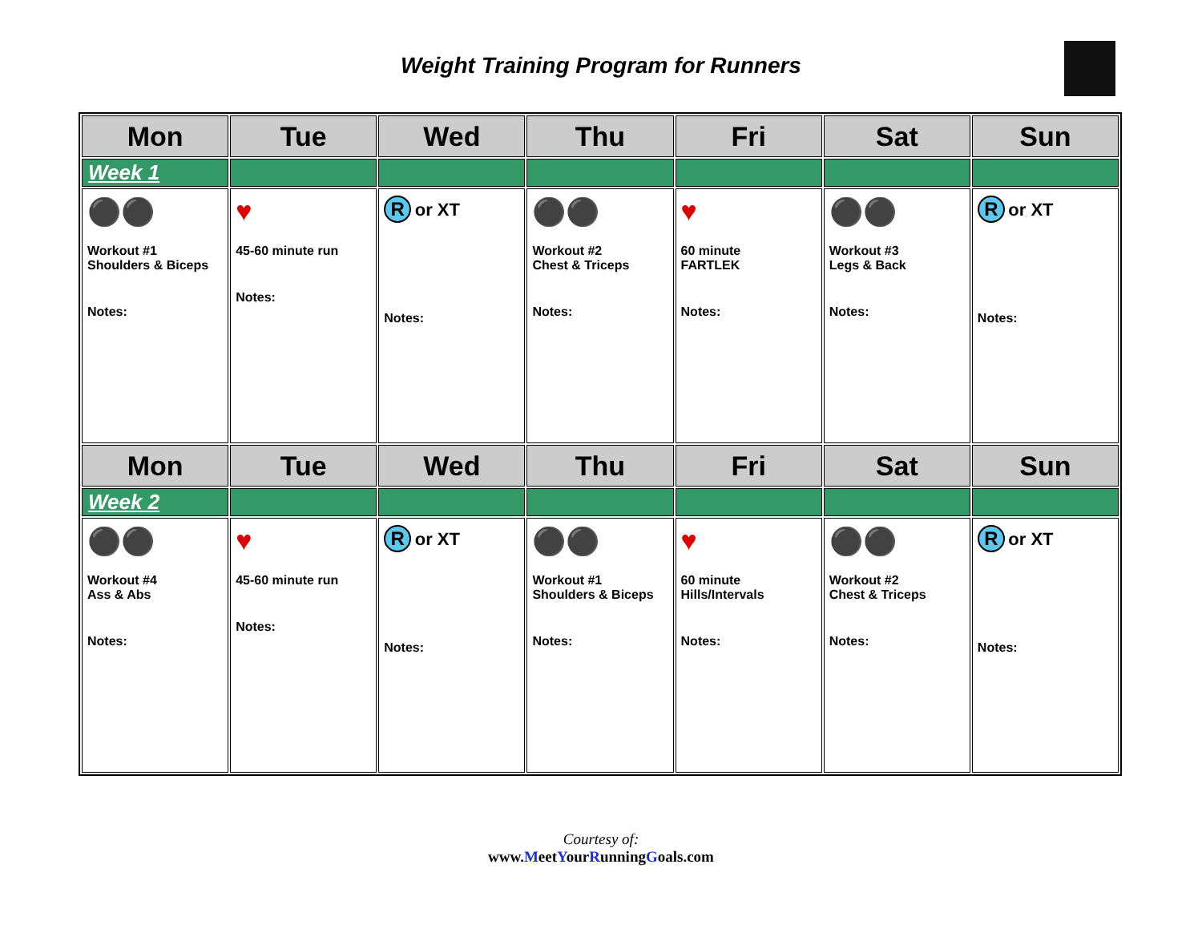Weight Training Program for Runners
| Mon | Tue | Wed | Thu | Fri | Sat | Sun |
| --- | --- | --- | --- | --- | --- | --- |
| Week 1 | | | | | | |
| ⚫⚫ Workout #1 Shoulders & Biceps Notes: | ♥ 45-60 minute run Notes: | R or XT Notes: | ⚫⚫ Workout #2 Chest & Triceps Notes: | ♥ 60 minute FARTLEK Notes: | ⚫⚫ Workout #3 Legs & Back Notes: | R or XT Notes: |
| Mon | Tue | Wed | Thu | Fri | Sat | Sun |
| Week 2 | | | | | | |
| ⚫⚫ Workout #4 Ass & Abs Notes: | ♥ 45-60 minute run Notes: | R or XT Notes: | ⚫⚫ Workout #1 Shoulders & Biceps Notes: | ♥ 60 minute Hills/Intervals Notes: | ⚫⚫ Workout #2 Chest & Triceps Notes: | R or XT Notes: |
Courtesy of:
www.MeetYourRunningGoals.com